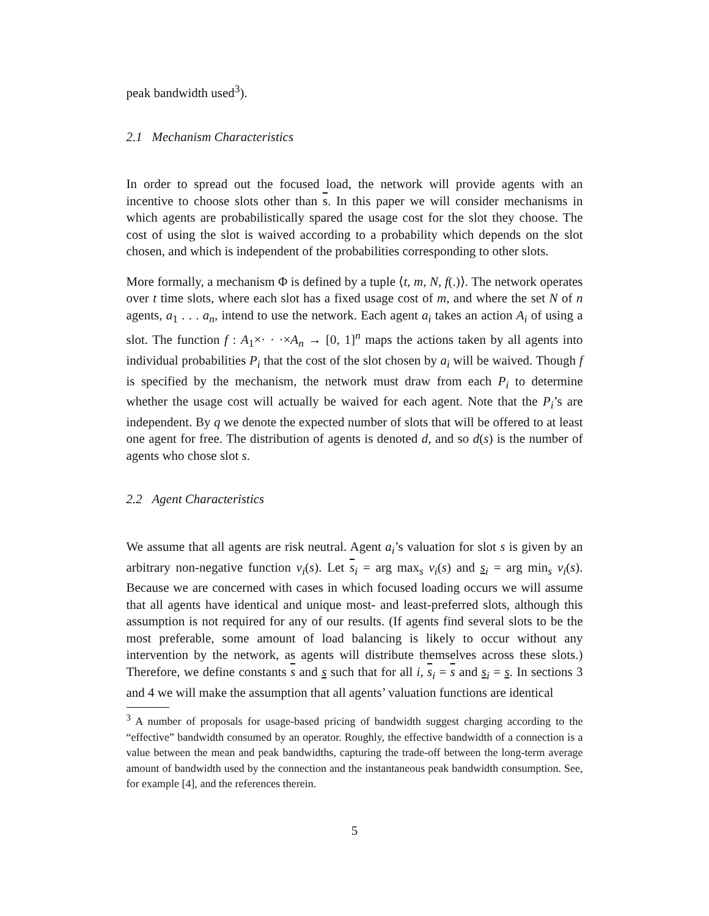peak bandwidth used<sup>3</sup>).
2.1 Mechanism Characteristics
In order to spread out the focused load, the network will provide agents with an incentive to choose slots other than s. In this paper we will consider mechanisms in which agents are probabilistically spared the usage cost for the slot they choose. The cost of using the slot is waived according to a probability which depends on the slot chosen, and which is independent of the probabilities corresponding to other slots.
More formally, a mechanism Φ is defined by a tuple ⟨t, m, N, f(.)⟩. The network operates over t time slots, where each slot has a fixed usage cost of m, and where the set N of n agents, a<sub>1</sub> . . . a<sub>n</sub>, intend to use the network. Each agent a<sub>i</sub> takes an action A<sub>i</sub> of using a slot. The function f : A<sub>1</sub>×· · ·×A<sub>n</sub> → [0, 1]<sup>n</sup> maps the actions taken by all agents into individual probabilities P<sub>i</sub> that the cost of the slot chosen by a<sub>i</sub> will be waived. Though f is specified by the mechanism, the network must draw from each P<sub>i</sub> to determine whether the usage cost will actually be waived for each agent. Note that the P<sub>i</sub>’s are independent. By q we denote the expected number of slots that will be offered to at least one agent for free. The distribution of agents is denoted d, and so d(s) is the number of agents who chose slot s.
2.2 Agent Characteristics
We assume that all agents are risk neutral. Agent a<sub>i</sub>’s valuation for slot s is given by an arbitrary non-negative function v<sub>i</sub>(s). Let s<sub>i</sub> = arg max<sub>s</sub> v<sub>i</sub>(s) and s<sub>i</sub> = arg min<sub>s</sub> v<sub>i</sub>(s). Because we are concerned with cases in which focused loading occurs we will assume that all agents have identical and unique most- and least-preferred slots, although this assumption is not required for any of our results. (If agents find several slots to be the most preferable, some amount of load balancing is likely to occur without any intervention by the network, as agents will distribute themselves across these slots.) Therefore, we define constants s and s such that for all i, s<sub>i</sub> = s and s<sub>i</sub> = s. In sections 3 and 4 we will make the assumption that all agents’ valuation functions are identical
<sup>3</sup> A number of proposals for usage-based pricing of bandwidth suggest charging according to the “effective” bandwidth consumed by an operator. Roughly, the effective bandwidth of a connection is a value between the mean and peak bandwidths, capturing the trade-off between the long-term average amount of bandwidth used by the connection and the instantaneous peak bandwidth consumption. See, for example [4], and the references therein.
5